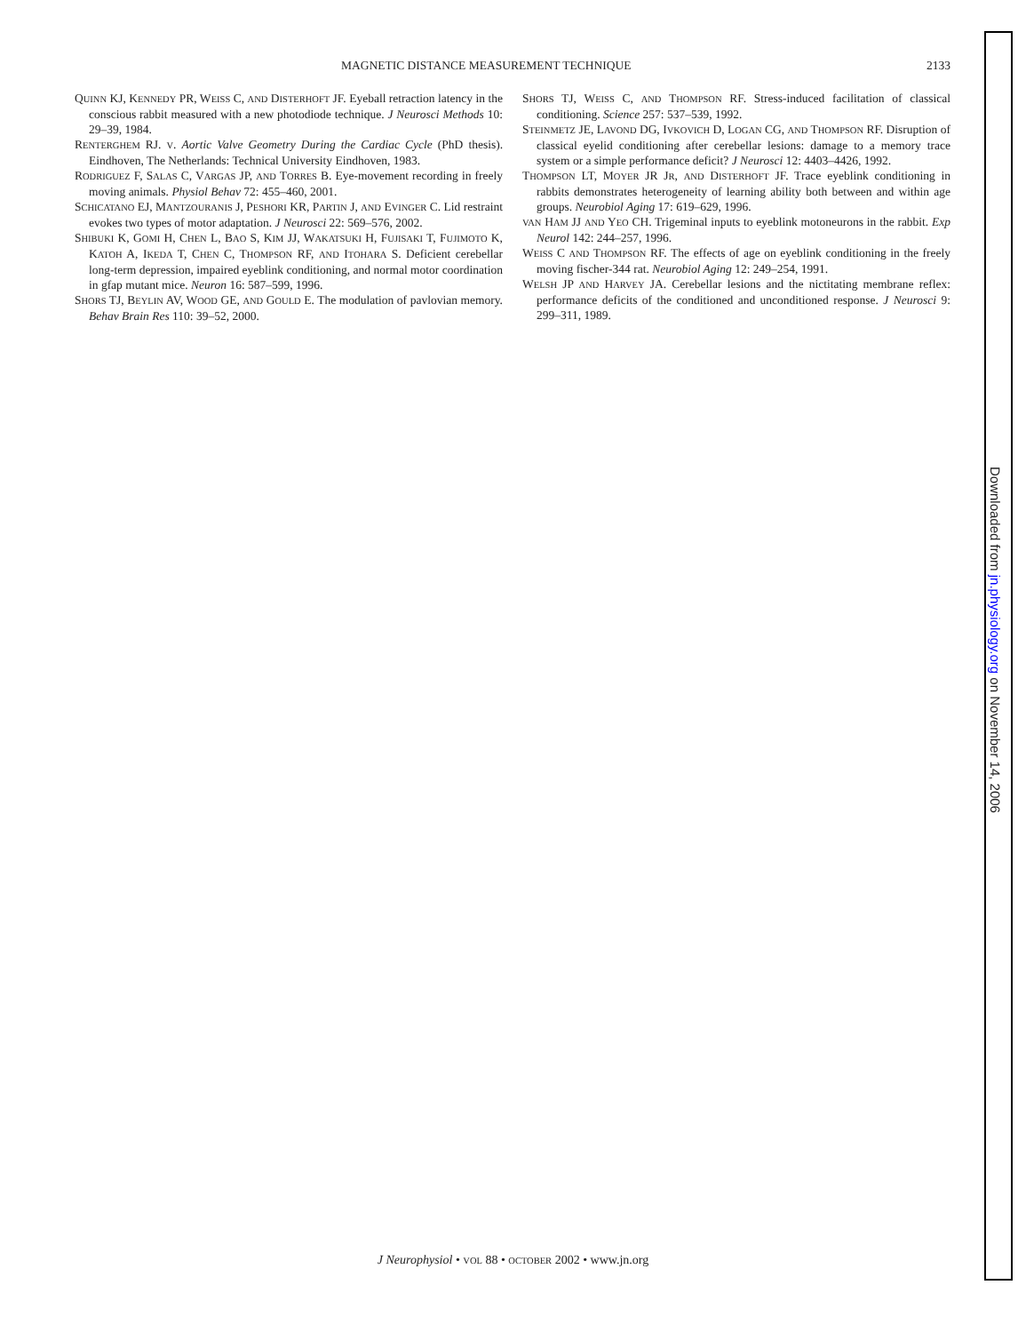MAGNETIC DISTANCE MEASUREMENT TECHNIQUE 2133
QUINN KJ, KENNEDY PR, WEISS C, AND DISTERHOFT JF. Eyeball retraction latency in the conscious rabbit measured with a new photodiode technique. J Neurosci Methods 10: 29–39, 1984.
RENTERGHEM RJ. V. Aortic Valve Geometry During the Cardiac Cycle (PhD thesis). Eindhoven, The Netherlands: Technical University Eindhoven, 1983.
RODRIGUEZ F, SALAS C, VARGAS JP, AND TORRES B. Eye-movement recording in freely moving animals. Physiol Behav 72: 455–460, 2001.
SCHICATANO EJ, MANTZOURANIS J, PESHORI KR, PARTIN J, AND EVINGER C. Lid restraint evokes two types of motor adaptation. J Neurosci 22: 569–576, 2002.
SHIBUKI K, GOMI H, CHEN L, BAO S, KIM JJ, WAKATSUKI H, FUJISAKI T, FUJIMOTO K, KATOH A, IKEDA T, CHEN C, THOMPSON RF, AND ITOHARA S. Deficient cerebellar long-term depression, impaired eyeblink conditioning, and normal motor coordination in gfap mutant mice. Neuron 16: 587–599, 1996.
SHORS TJ, BEYLIN AV, WOOD GE, AND GOULD E. The modulation of pavlovian memory. Behav Brain Res 110: 39–52, 2000.
SHORS TJ, WEISS C, AND THOMPSON RF. Stress-induced facilitation of classical conditioning. Science 257: 537–539, 1992.
STEINMETZ JE, LAVOND DG, IVKOVICH D, LOGAN CG, AND THOMPSON RF. Disruption of classical eyelid conditioning after cerebellar lesions: damage to a memory trace system or a simple performance deficit? J Neurosci 12: 4403–4426, 1992.
THOMPSON LT, MOYER JR JR, AND DISTERHOFT JF. Trace eyeblink conditioning in rabbits demonstrates heterogeneity of learning ability both between and within age groups. Neurobiol Aging 17: 619–629, 1996.
VAN HAM JJ AND YEO CH. Trigeminal inputs to eyeblink motoneurons in the rabbit. Exp Neurol 142: 244–257, 1996.
WEISS C AND THOMPSON RF. The effects of age on eyeblink conditioning in the freely moving fischer-344 rat. Neurobiol Aging 12: 249–254, 1991.
WELSH JP AND HARVEY JA. Cerebellar lesions and the nictitating membrane reflex: performance deficits of the conditioned and unconditioned response. J Neurosci 9: 299–311, 1989.
J Neurophysiol • VOL 88 • OCTOBER 2002 • www.jn.org
Downloaded from jn.physiology.org on November 14, 2006